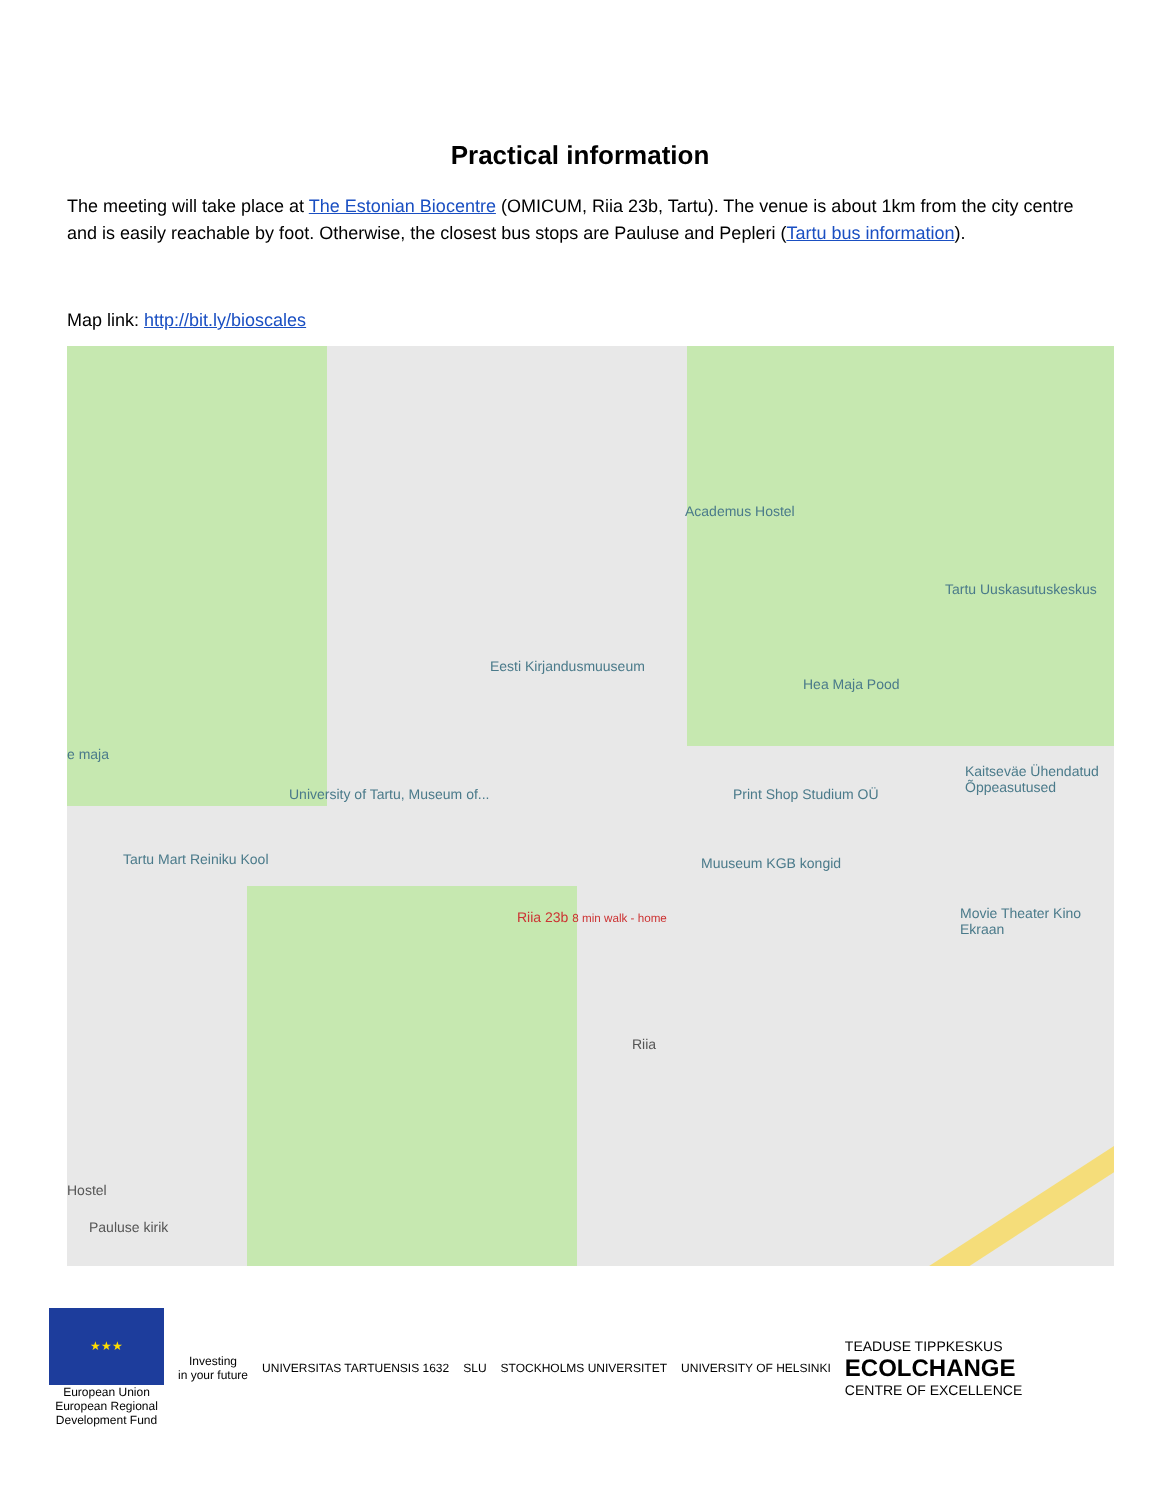Practical information
The meeting will take place at The Estonian Biocentre (OMICUM, Riia 23b, Tartu). The venue is about 1km from the city centre and is easily reachable by foot. Otherwise, the closest bus stops are Pauluse and Pepleri (Tartu bus information).
Map link: http://bit.ly/bioscales
Academus Hostel
Tartu Uuskasutuskeskus
Eesti Kirjandusmuuseum
Hea Maja Pood
e maja
Kaitseväe Ühendatud Õppeasutused
University of Tartu, Museum of... Print Shop Studium OÜ
Tartu Mart Reiniku Kool Muuseum KGB kongid
Movie Theater Kino Ekraan Riia 23b 8 min walk - home
Riia
Hostel
Pauluse kirik
★★★
European Union
European Regional
Development Fund
Investing
in your future
UNIVERSITAS TARTUENSIS 1632 SLU STOCKHOLMS UNIVERSITET UNIVERSITY OF HELSINKI
TEADUSE TIPPKESKUS
ECOLCHANGE
CENTRE OF EXCELLENCE